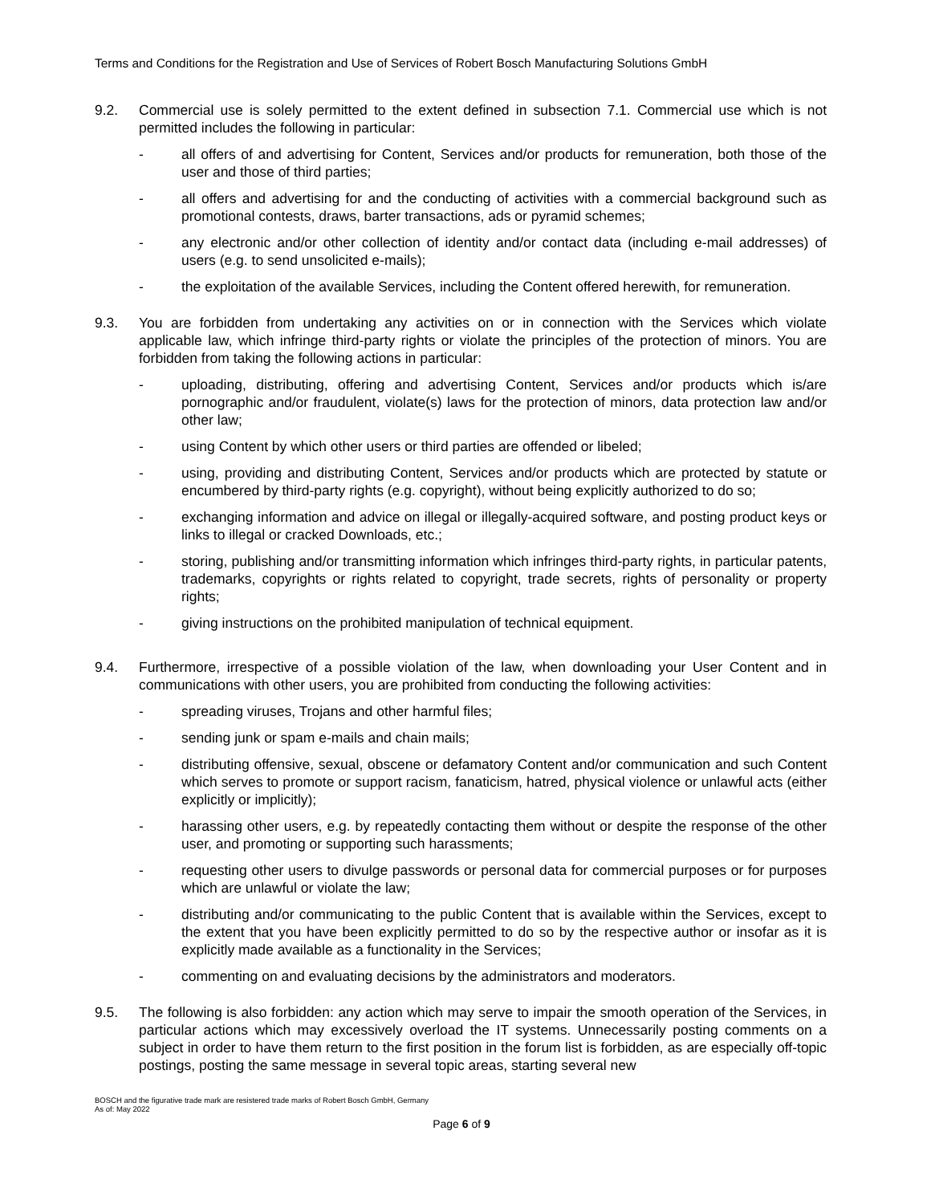Terms and Conditions for the Registration and Use of Services of Robert Bosch Manufacturing Solutions GmbH
9.2. Commercial use is solely permitted to the extent defined in subsection 7.1. Commercial use which is not permitted includes the following in particular:
- all offers of and advertising for Content, Services and/or products for remuneration, both those of the user and those of third parties;
- all offers and advertising for and the conducting of activities with a commercial background such as promotional contests, draws, barter transactions, ads or pyramid schemes;
- any electronic and/or other collection of identity and/or contact data (including e-mail addresses) of users (e.g. to send unsolicited e-mails);
- the exploitation of the available Services, including the Content offered herewith, for remuneration.
9.3. You are forbidden from undertaking any activities on or in connection with the Services which violate applicable law, which infringe third-party rights or violate the principles of the protection of minors. You are forbidden from taking the following actions in particular:
- uploading, distributing, offering and advertising Content, Services and/or products which is/are pornographic and/or fraudulent, violate(s) laws for the protection of minors, data protection law and/or other law;
- using Content by which other users or third parties are offended or libeled;
- using, providing and distributing Content, Services and/or products which are protected by statute or encumbered by third-party rights (e.g. copyright), without being explicitly authorized to do so;
- exchanging information and advice on illegal or illegally-acquired software, and posting product keys or links to illegal or cracked Downloads, etc.;
- storing, publishing and/or transmitting information which infringes third-party rights, in particular patents, trademarks, copyrights or rights related to copyright, trade secrets, rights of personality or property rights;
- giving instructions on the prohibited manipulation of technical equipment.
9.4. Furthermore, irrespective of a possible violation of the law, when downloading your User Content and in communications with other users, you are prohibited from conducting the following activities:
- spreading viruses, Trojans and other harmful files;
- sending junk or spam e-mails and chain mails;
- distributing offensive, sexual, obscene or defamatory Content and/or communication and such Content which serves to promote or support racism, fanaticism, hatred, physical violence or unlawful acts (either explicitly or implicitly);
- harassing other users, e.g. by repeatedly contacting them without or despite the response of the other user, and promoting or supporting such harassments;
- requesting other users to divulge passwords or personal data for commercial purposes or for purposes which are unlawful or violate the law;
- distributing and/or communicating to the public Content that is available within the Services, except to the extent that you have been explicitly permitted to do so by the respective author or insofar as it is explicitly made available as a functionality in the Services;
- commenting on and evaluating decisions by the administrators and moderators.
9.5. The following is also forbidden: any action which may serve to impair the smooth operation of the Services, in particular actions which may excessively overload the IT systems. Unnecessarily posting comments on a subject in order to have them return to the first position in the forum list is forbidden, as are especially off-topic postings, posting the same message in several topic areas, starting several new
BOSCH and the figurative trade mark are resistered trade marks of Robert Bosch GmbH, Germany
As of: May 2022
Page 6 of 9